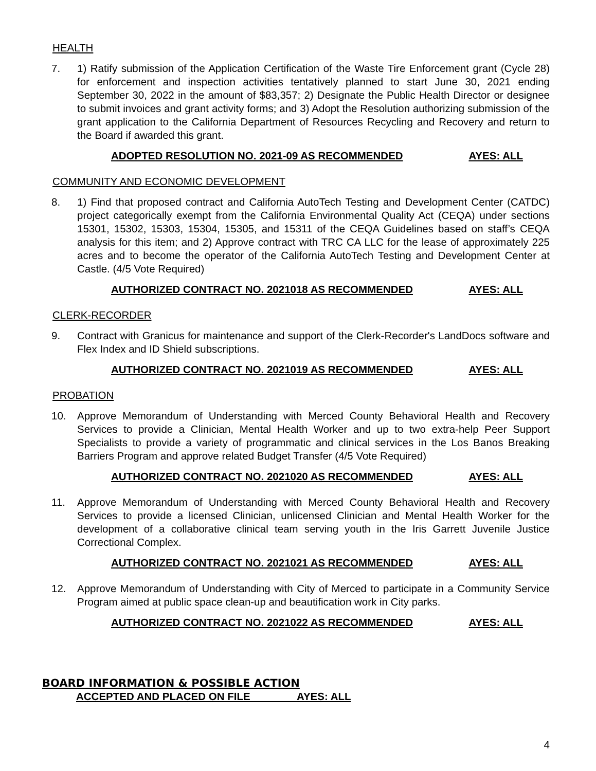HEALTH
7. 1) Ratify submission of the Application Certification of the Waste Tire Enforcement grant (Cycle 28) for enforcement and inspection activities tentatively planned to start June 30, 2021 ending September 30, 2022 in the amount of $83,357; 2) Designate the Public Health Director or designee to submit invoices and grant activity forms; and 3) Adopt the Resolution authorizing submission of the grant application to the California Department of Resources Recycling and Recovery and return to the Board if awarded this grant.
ADOPTED RESOLUTION NO. 2021-09 AS RECOMMENDED AYES: ALL
COMMUNITY AND ECONOMIC DEVELOPMENT
8. 1) Find that proposed contract and California AutoTech Testing and Development Center (CATDC) project categorically exempt from the California Environmental Quality Act (CEQA) under sections 15301, 15302, 15303, 15304, 15305, and 15311 of the CEQA Guidelines based on staff’s CEQA analysis for this item; and 2) Approve contract with TRC CA LLC for the lease of approximately 225 acres and to become the operator of the California AutoTech Testing and Development Center at Castle. (4/5 Vote Required)
AUTHORIZED CONTRACT NO. 2021018 AS RECOMMENDED AYES: ALL
CLERK-RECORDER
9. Contract with Granicus for maintenance and support of the Clerk-Recorder's LandDocs software and Flex Index and ID Shield subscriptions.
AUTHORIZED CONTRACT NO. 2021019 AS RECOMMENDED AYES: ALL
PROBATION
10. Approve Memorandum of Understanding with Merced County Behavioral Health and Recovery Services to provide a Clinician, Mental Health Worker and up to two extra-help Peer Support Specialists to provide a variety of programmatic and clinical services in the Los Banos Breaking Barriers Program and approve related Budget Transfer (4/5 Vote Required)
AUTHORIZED CONTRACT NO. 2021020 AS RECOMMENDED AYES: ALL
11. Approve Memorandum of Understanding with Merced County Behavioral Health and Recovery Services to provide a licensed Clinician, unlicensed Clinician and Mental Health Worker for the development of a collaborative clinical team serving youth in the Iris Garrett Juvenile Justice Correctional Complex.
AUTHORIZED CONTRACT NO. 2021021 AS RECOMMENDED AYES: ALL
12. Approve Memorandum of Understanding with City of Merced to participate in a Community Service Program aimed at public space clean-up and beautification work in City parks.
AUTHORIZED CONTRACT NO. 2021022 AS RECOMMENDED AYES: ALL
BOARD INFORMATION & POSSIBLE ACTION
ACCEPTED AND PLACED ON FILE AYES: ALL
4